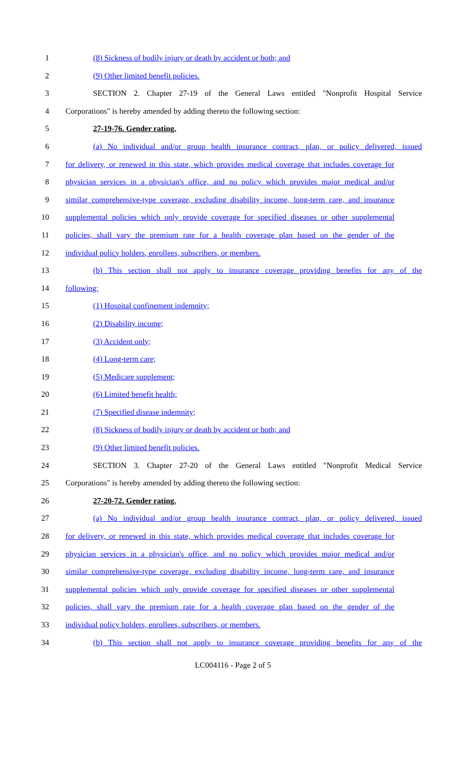1 (8) Sickness of bodily injury or death by accident or both; and
2 (9) Other limited benefit policies.
3 SECTION 2. Chapter 27-19 of the General Laws entitled "Nonprofit Hospital Service
4 Corporations" is hereby amended by adding thereto the following section:
5 27-19-76. Gender rating.
6 (a) No individual and/or group health insurance contract, plan, or policy delivered, issued
7 for delivery, or renewed in this state, which provides medical coverage that includes coverage for
8 physician services in a physician's office, and no policy which provides major medical and/or
9 similar comprehensive-type coverage, excluding disability income, long-term care, and insurance
10 supplemental policies which only provide coverage for specified diseases or other supplemental
11 policies, shall vary the premium rate for a health coverage plan based on the gender of the
12 individual policy holders, enrollees, subscribers, or members.
13 (b) This section shall not apply to insurance coverage providing benefits for any of the
14 following:
15 (1) Hospital confinement indemnity;
16 (2) Disability income;
17 (3) Accident only;
18 (4) Long-term care;
19 (5) Medicare supplement;
20 (6) Limited benefit health;
21 (7) Specified disease indemnity;
22 (8) Sickness of bodily injury or death by accident or both; and
23 (9) Other limited benefit policies.
24 SECTION 3. Chapter 27-20 of the General Laws entitled "Nonprofit Medical Service
25 Corporations" is hereby amended by adding thereto the following section:
26 27-20-72. Gender rating.
27 (a) No individual and/or group health insurance contract, plan, or policy delivered, issued
28 for delivery, or renewed in this state, which provides medical coverage that includes coverage for
29 physician services in a physician's office, and no policy which provides major medical and/or
30 similar comprehensive-type coverage, excluding disability income, long-term care, and insurance
31 supplemental policies which only provide coverage for specified diseases or other supplemental
32 policies, shall vary the premium rate for a health coverage plan based on the gender of the
33 individual policy holders, enrollees, subscribers, or members.
34 (b) This section shall not apply to insurance coverage providing benefits for any of the
LC004116 - Page 2 of 5